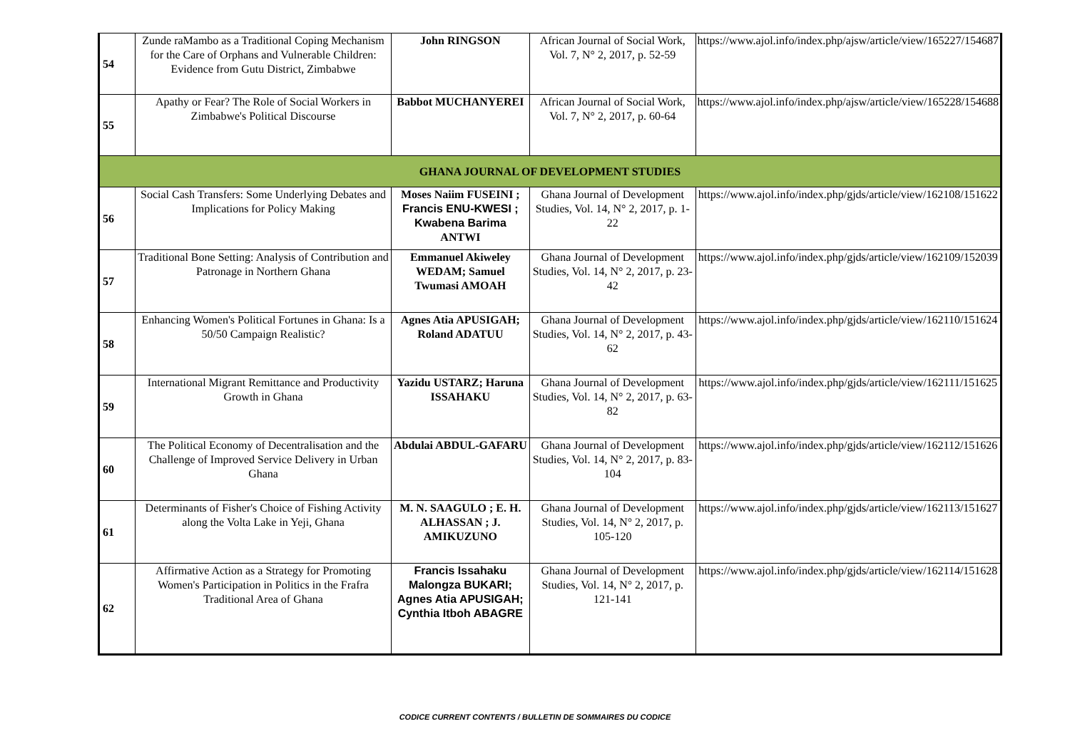| 54 | Zunde raMambo as a Traditional Coping Mechanism for the Care of Orphans and Vulnerable Children: Evidence from Gutu District, Zimbabwe | John RINGSON | African Journal of Social Work, Vol. 7, N° 2, 2017, p. 52-59 | https://www.ajol.info/index.php/ajsw/article/view/165227/154687 |
| 55 | Apathy or Fear? The Role of Social Workers in Zimbabwe's Political Discourse | Babbot MUCHANYEREI | African Journal of Social Work, Vol. 7, N° 2, 2017, p. 60-64 | https://www.ajol.info/index.php/ajsw/article/view/165228/154688 |
| GHANA JOURNAL OF DEVELOPMENT STUDIES | | | | |
| 56 | Social Cash Transfers: Some Underlying Debates and Implications for Policy Making | Moses Naiim FUSEINI ; Francis ENU-KWESI ; Kwabena Barima ANTWI | Ghana Journal of Development Studies, Vol. 14, N° 2, 2017, p. 1-22 | https://www.ajol.info/index.php/gjds/article/view/162108/151622 |
| 57 | Traditional Bone Setting: Analysis of Contribution and Patronage in Northern Ghana | Emmanuel Akiweley WEDAM; Samuel Twumasi AMOAH | Ghana Journal of Development Studies, Vol. 14, N° 2, 2017, p. 23-42 | https://www.ajol.info/index.php/gjds/article/view/162109/152039 |
| 58 | Enhancing Women's Political Fortunes in Ghana: Is a 50/50 Campaign Realistic? | Agnes Atia APUSIGAH; Roland ADATUU | Ghana Journal of Development Studies, Vol. 14, N° 2, 2017, p. 43-62 | https://www.ajol.info/index.php/gjds/article/view/162110/151624 |
| 59 | International Migrant Remittance and Productivity Growth in Ghana | Yazidu USTARZ; Haruna ISSAHAKU | Ghana Journal of Development Studies, Vol. 14, N° 2, 2017, p. 63-82 | https://www.ajol.info/index.php/gjds/article/view/162111/151625 |
| 60 | The Political Economy of Decentralisation and the Challenge of Improved Service Delivery in Urban Ghana | Abdulai ABDUL-GAFARU | Ghana Journal of Development Studies, Vol. 14, N° 2, 2017, p. 83-104 | https://www.ajol.info/index.php/gjds/article/view/162112/151626 |
| 61 | Determinants of Fisher's Choice of Fishing Activity along the Volta Lake in Yeji, Ghana | M. N. SAAGULO ; E. H. ALHASSAN ; J. AMIKUZUNO | Ghana Journal of Development Studies, Vol. 14, N° 2, 2017, p. 105-120 | https://www.ajol.info/index.php/gjds/article/view/162113/151627 |
| 62 | Affirmative Action as a Strategy for Promoting Women's Participation in Politics in the Frafra Traditional Area of Ghana | Francis Issahaku Malongza BUKARI; Agnes Atia APUSIGAH; Cynthia Itboh ABAGRE | Ghana Journal of Development Studies, Vol. 14, N° 2, 2017, p. 121-141 | https://www.ajol.info/index.php/gjds/article/view/162114/151628 |
CODICE CURRENT CONTENTS / BULLETIN DE SOMMAIRES DU CODICE